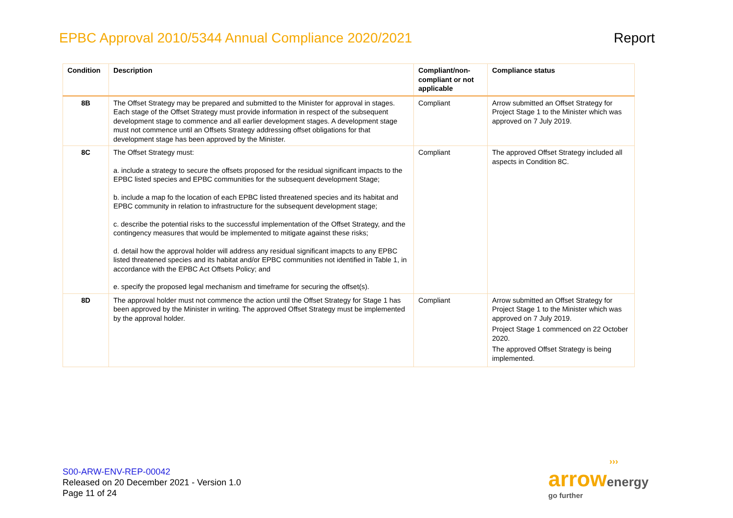EPBC Approval 2010/5344 Annual Compliance 2020/2021
Report
| Condition | Description | Compliant/non-compliant or not applicable | Compliance status |
| --- | --- | --- | --- |
| 8B | The Offset Strategy may be prepared and submitted to the Minister for approval in stages. Each stage of the Offset Strategy must provide information in respect of the subsequent development stage to commence and all earlier development stages. A development stage must not commence until an Offsets Strategy addressing offset obligations for that development stage has been approved by the Minister. | Compliant | Arrow submitted an Offset Strategy for Project Stage 1 to the Minister which was approved on 7 July 2019. |
| 8C | The Offset Strategy must: a. include a strategy to secure the offsets proposed for the residual significant impacts to the EPBC listed species and EPBC communities for the subsequent development Stage; b. include a map fo the location of each EPBC listed threatened species and its habitat and EPBC community in relation to infrastructure for the subsequent development stage; c. describe the potential risks to the successful implementation of the Offset Strategy, and the contingency measures that would be implemented to mitigate against these risks; d. detail how the approval holder will address any residual significant imapcts to any EPBC listed threatened species and its habitat and/or EPBC communities not identified in Table 1, in accordance with the EPBC Act Offsets Policy; and e. specify the proposed legal mechanism and timeframe for securing the offset(s). | Compliant | The approved Offset Strategy included all aspects in Condition 8C. |
| 8D | The approval holder must not commence the action until the Offset Strategy for Stage 1 has been approved by the Minister in writing. The approved Offset Strategy must be implemented by the approval holder. | Compliant | Arrow submitted an Offset Strategy for Project Stage 1 to the Minister which was approved on 7 July 2019. Project Stage 1 commenced on 22 October 2020. The approved Offset Strategy is being implemented. |
S00-ARW-ENV-REP-00042
Released on 20 December 2021 - Version 1.0
Page 11 of 24
›››
arrow energy
go further